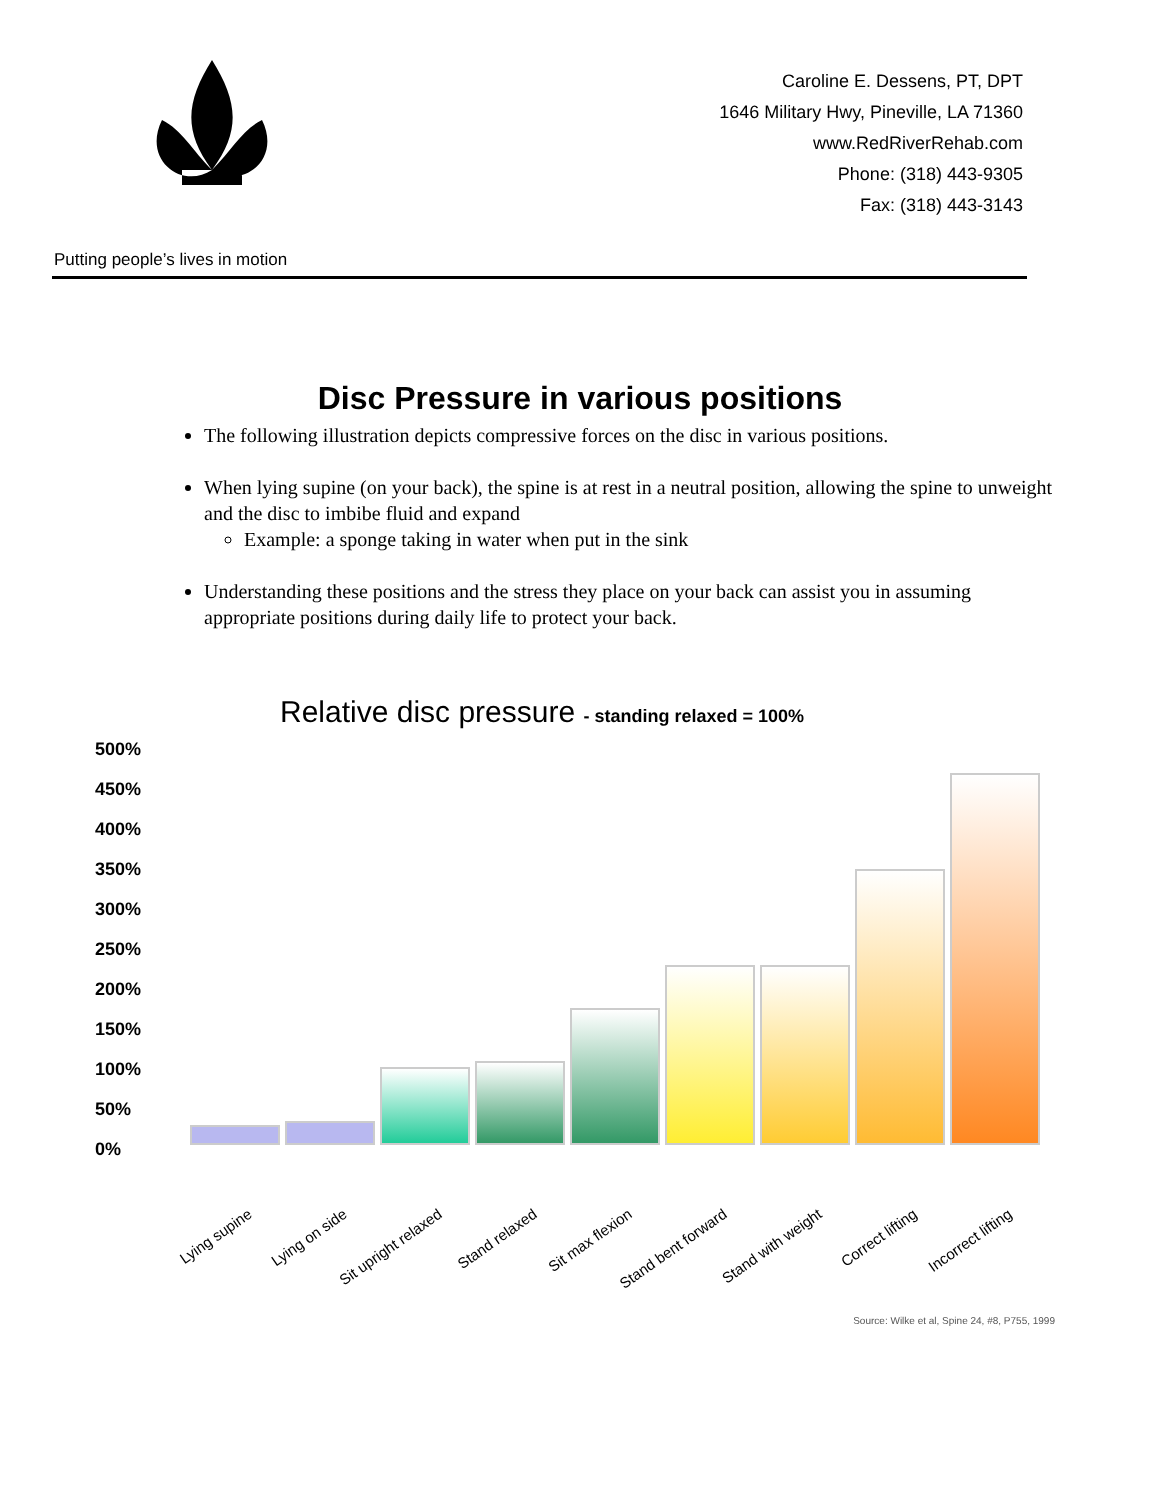Putting people’s lives in motion
Caroline E. Dessens, PT, DPT
1646 Military Hwy, Pineville, LA 71360
www.RedRiverRehab.com
Phone: (318) 443-9305
Fax: (318) 443-3143
Disc Pressure in various positions
The following illustration depicts compressive forces on the disc in various positions.
When lying supine (on your back), the spine is at rest in a neutral position, allowing the spine to unweight and the disc to imbibe fluid and expand
Example: a sponge taking in water when put in the sink
Understanding these positions and the stress they place on your back can assist you in assuming appropriate positions during daily life to protect your back.
Relative disc pressure - standing relaxed = 100%
500%
450%
400%
350%
300%
250%
200%
150%
100%
50%
0%
Lying supine Lying on side Sit upright relaxed Stand relaxed Sit max flexion Stand bent forward Stand with weight Correct lifting Incorrect lifting
Source: Wilke et al, Spine 24, #8, P755, 1999